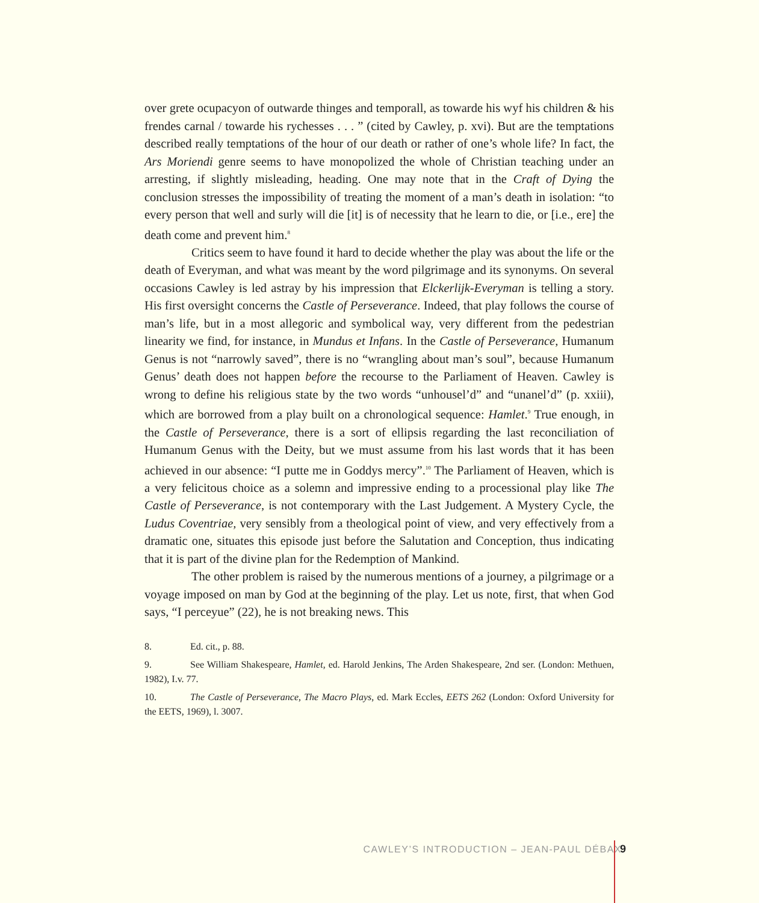over grete ocupacyon of outwarde thinges and temporall, as towarde his wyf his children & his frendes carnal / towarde his rychesses . . . ” (cited by Cawley, p. xvi). But are the temptations described really temptations of the hour of our death or rather of one’s whole life? In fact, the Ars Moriendi genre seems to have monopolized the whole of Christian teaching under an arresting, if slightly misleading, heading. One may note that in the Craft of Dying the conclusion stresses the impossibility of treating the moment of a man’s death in isolation: “to every person that well and surly will die [it] is of necessity that he learn to die, or [i.e., ere] the death come and prevent him.<sup>8</sup>
Critics seem to have found it hard to decide whether the play was about the life or the death of Everyman, and what was meant by the word pilgrimage and its synonyms. On several occasions Cawley is led astray by his impression that Elckerlijk-Everyman is telling a story. His first oversight concerns the Castle of Perseverance. Indeed, that play follows the course of man’s life, but in a most allegoric and symbolical way, very different from the pedestrian linearity we find, for instance, in Mundus et Infans. In the Castle of Perseverance, Humanum Genus is not “narrowly saved”, there is no “wrangling about man’s soul”, because Humanum Genus’ death does not happen before the recourse to the Parliament of Heaven. Cawley is wrong to define his religious state by the two words “unhousel’d” and “unanel’d” (p. xxiii), which are borrowed from a play built on a chronological sequence: Hamlet.<sup>9</sup> True enough, in the Castle of Perseverance, there is a sort of ellipsis regarding the last reconciliation of Humanum Genus with the Deity, but we must assume from his last words that it has been achieved in our absence: “I putte me in Goddys mercy”.<sup>10</sup> The Parliament of Heaven, which is a very felicitous choice as a solemn and impressive ending to a processional play like The Castle of Perseverance, is not contemporary with the Last Judgement. A Mystery Cycle, the Ludus Coventriae, very sensibly from a theological point of view, and very effectively from a dramatic one, situates this episode just before the Salutation and Conception, thus indicating that it is part of the divine plan for the Redemption of Mankind.
The other problem is raised by the numerous mentions of a journey, a pilgrimage or a voyage imposed on man by God at the beginning of the play. Let us note, first, that when God says, “I perceyue” (22), he is not breaking news. This
8. Ed. cit., p. 88.
9. See William Shakespeare, Hamlet, ed. Harold Jenkins, The Arden Shakespeare, 2nd ser. (London: Methuen, 1982), I.v. 77.
10. The Castle of Perseverance, The Macro Plays, ed. Mark Eccles, EETS 262 (London: Oxford University for the EETS, 1969), l. 3007.
CAWLEY’S INTRODUCTION – JEAN-PAUL DÉBAX
9